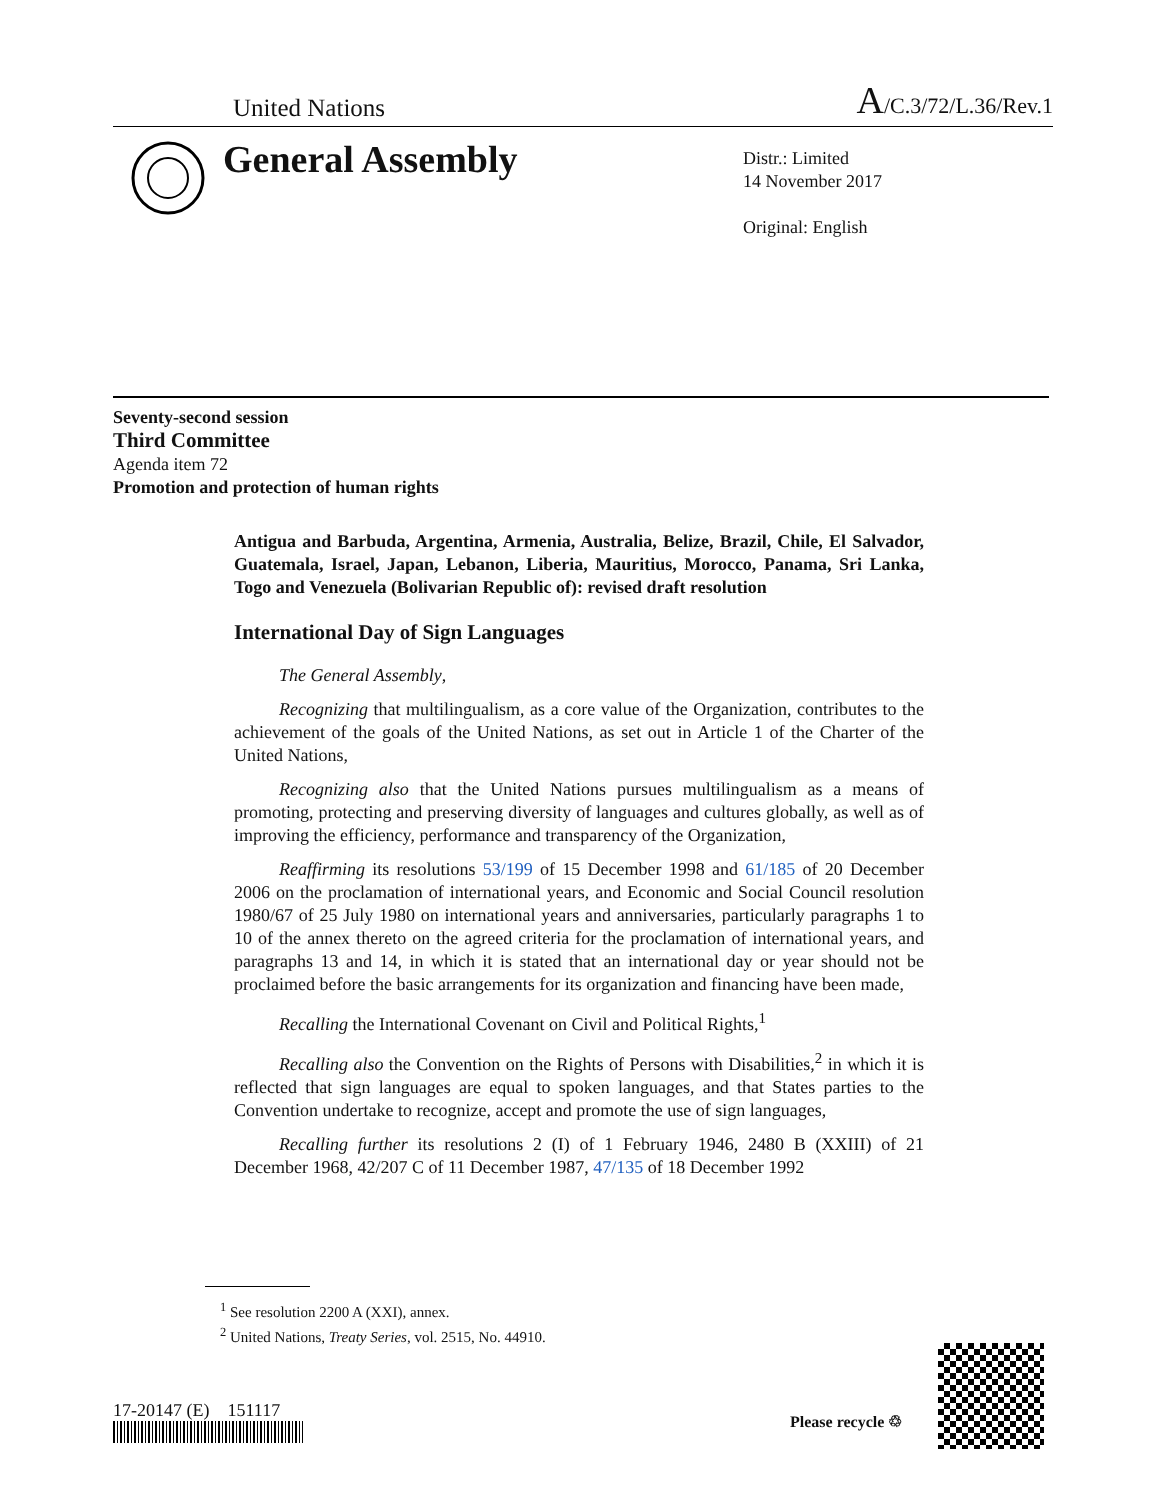United Nations A/C.3/72/L.36/Rev.1
General Assembly
Distr.: Limited
14 November 2017
Original: English
Seventy-second session
Third Committee
Agenda item 72
Promotion and protection of human rights
Antigua and Barbuda, Argentina, Armenia, Australia, Belize, Brazil, Chile, El Salvador, Guatemala, Israel, Japan, Lebanon, Liberia, Mauritius, Morocco, Panama, Sri Lanka, Togo and Venezuela (Bolivarian Republic of): revised draft resolution
International Day of Sign Languages
The General Assembly,
Recognizing that multilingualism, as a core value of the Organization, contributes to the achievement of the goals of the United Nations, as set out in Article 1 of the Charter of the United Nations,
Recognizing also that the United Nations pursues multilingualism as a means of promoting, protecting and preserving diversity of languages and cultures globally, as well as of improving the efficiency, performance and transparency of the Organization,
Reaffirming its resolutions 53/199 of 15 December 1998 and 61/185 of 20 December 2006 on the proclamation of international years, and Economic and Social Council resolution 1980/67 of 25 July 1980 on international years and anniversaries, particularly paragraphs 1 to 10 of the annex thereto on the agreed criteria for the proclamation of international years, and paragraphs 13 and 14, in which it is stated that an international day or year should not be proclaimed before the basic arrangements for its organization and financing have been made,
Recalling the International Covenant on Civil and Political Rights,<sup>1</sup>
Recalling also the Convention on the Rights of Persons with Disabilities,<sup>2</sup> in which it is reflected that sign languages are equal to spoken languages, and that States parties to the Convention undertake to recognize, accept and promote the use of sign languages,
Recalling further its resolutions 2 (I) of 1 February 1946, 2480 B (XXIII) of 21 December 1968, 42/207 C of 11 December 1987, 47/135 of 18 December 1992
<sup>1</sup> See resolution 2200 A (XXI), annex.
<sup>2</sup> United Nations, Treaty Series, vol. 2515, No. 44910.
17-20147 (E) 151117
Please recycle ♲